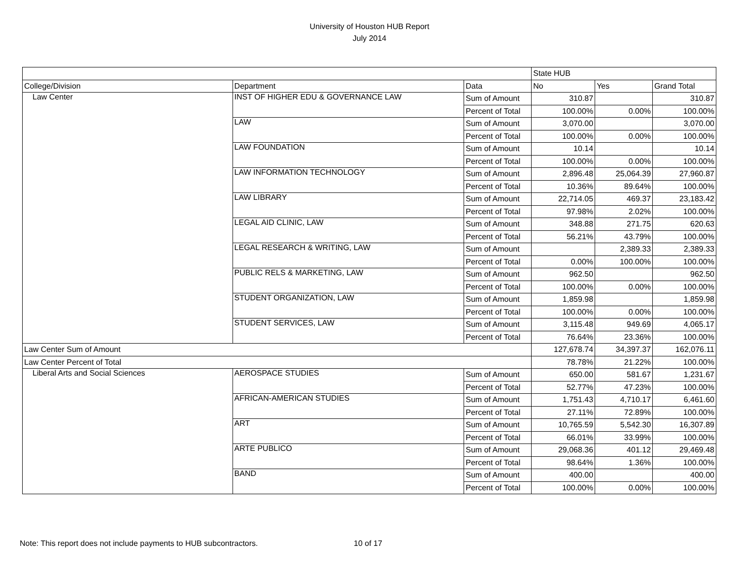University of Houston HUB Report
July 2014
| | | | State HUB | | |
| College/Division | Department | Data | No | Yes | Grand Total |
| Law Center | INST OF HIGHER EDU & GOVERNANCE LAW | Sum of Amount | 310.87 | | 310.87 |
| | | Percent of Total | 100.00% | 0.00% | 100.00% |
| | LAW | Sum of Amount | 3,070.00 | | 3,070.00 |
| | | Percent of Total | 100.00% | 0.00% | 100.00% |
| | LAW FOUNDATION | Sum of Amount | 10.14 | | 10.14 |
| | | Percent of Total | 100.00% | 0.00% | 100.00% |
| | LAW INFORMATION TECHNOLOGY | Sum of Amount | 2,896.48 | 25,064.39 | 27,960.87 |
| | | Percent of Total | 10.36% | 89.64% | 100.00% |
| | LAW LIBRARY | Sum of Amount | 22,714.05 | 469.37 | 23,183.42 |
| | | Percent of Total | 97.98% | 2.02% | 100.00% |
| | LEGAL AID CLINIC, LAW | Sum of Amount | 348.88 | 271.75 | 620.63 |
| | | Percent of Total | 56.21% | 43.79% | 100.00% |
| | LEGAL RESEARCH & WRITING, LAW | Sum of Amount | | 2,389.33 | 2,389.33 |
| | | Percent of Total | 0.00% | 100.00% | 100.00% |
| | PUBLIC RELS & MARKETING, LAW | Sum of Amount | 962.50 | | 962.50 |
| | | Percent of Total | 100.00% | 0.00% | 100.00% |
| | STUDENT ORGANIZATION, LAW | Sum of Amount | 1,859.98 | | 1,859.98 |
| | | Percent of Total | 100.00% | 0.00% | 100.00% |
| | STUDENT SERVICES, LAW | Sum of Amount | 3,115.48 | 949.69 | 4,065.17 |
| | | Percent of Total | 76.64% | 23.36% | 100.00% |
| Law Center Sum of Amount | | | 127,678.74 | 34,397.37 | 162,076.11 |
| Law Center Percent of Total | | | 78.78% | 21.22% | 100.00% |
| Liberal Arts and Social Sciences | AEROSPACE STUDIES | Sum of Amount | 650.00 | 581.67 | 1,231.67 |
| | | Percent of Total | 52.77% | 47.23% | 100.00% |
| | AFRICAN-AMERICAN STUDIES | Sum of Amount | 1,751.43 | 4,710.17 | 6,461.60 |
| | | Percent of Total | 27.11% | 72.89% | 100.00% |
| | ART | Sum of Amount | 10,765.59 | 5,542.30 | 16,307.89 |
| | | Percent of Total | 66.01% | 33.99% | 100.00% |
| | ARTE PUBLICO | Sum of Amount | 29,068.36 | 401.12 | 29,469.48 |
| | | Percent of Total | 98.64% | 1.36% | 100.00% |
| | BAND | Sum of Amount | 400.00 | | 400.00 |
| | | Percent of Total | 100.00% | 0.00% | 100.00% |
Note: This report does not include payments to HUB subcontractors.
10 of 17